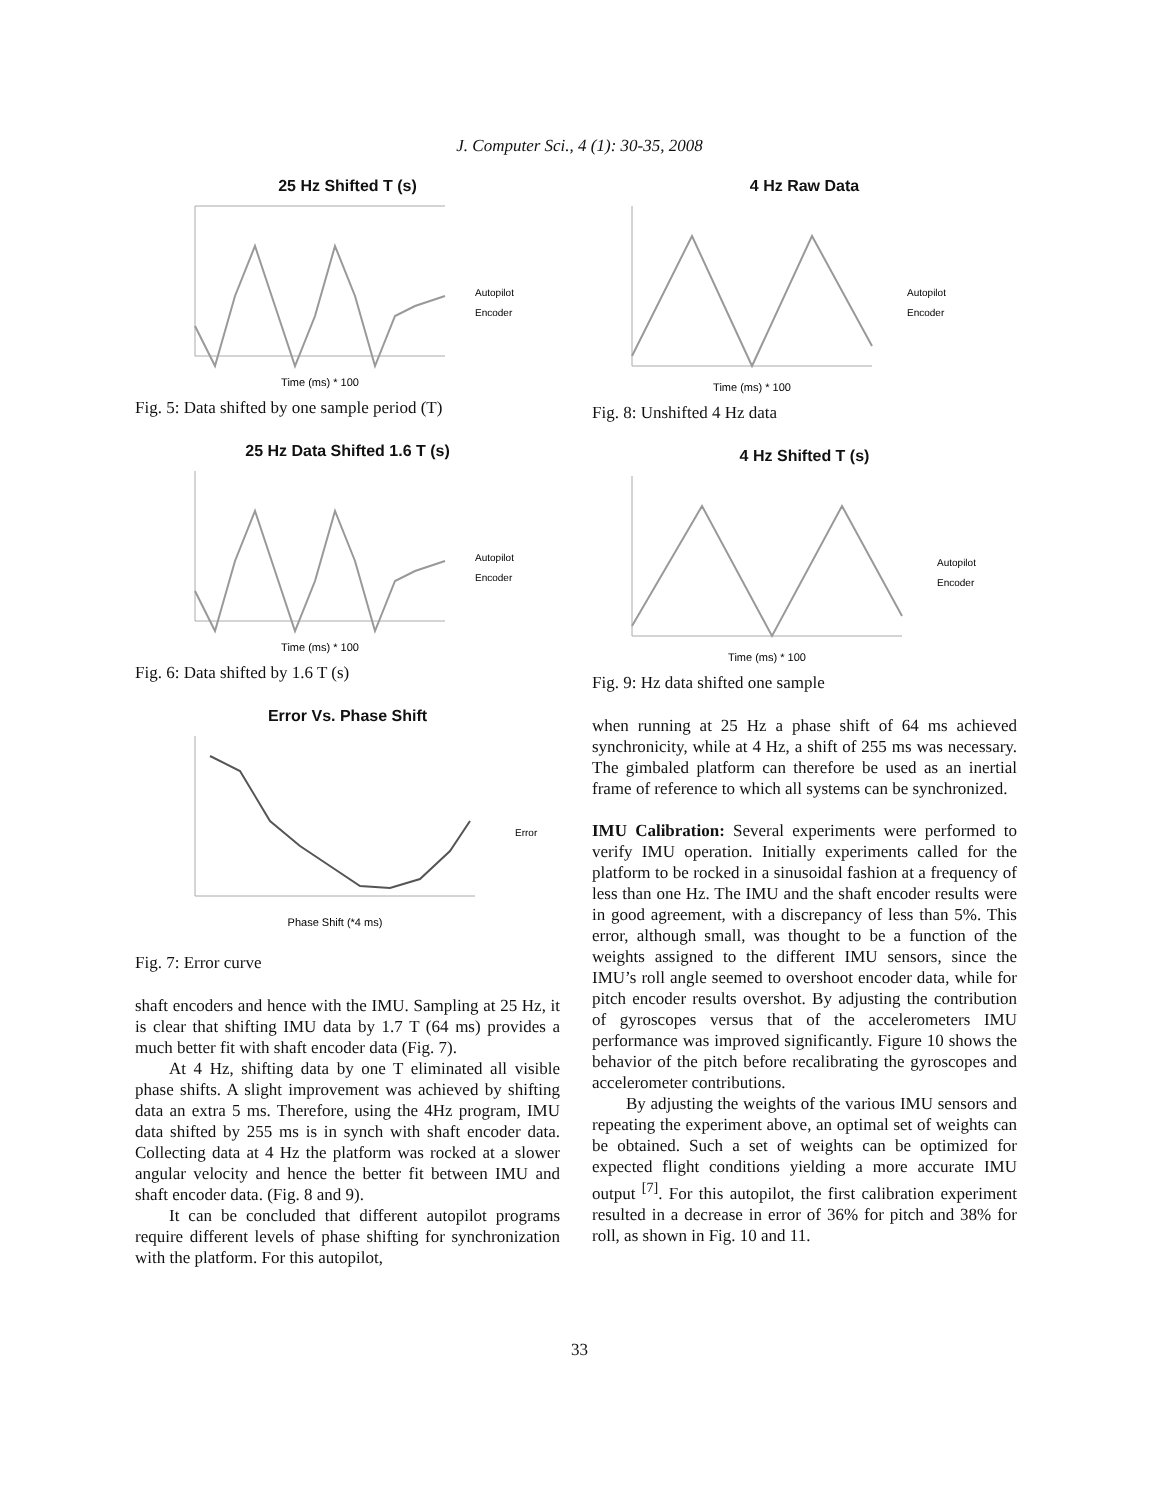J. Computer Sci., 4 (1): 30-35, 2008
25 Hz Shifted T (s)
Time (ms) * 100
Autopilot
Encoder
Fig. 5: Data shifted by one sample period (T)
25 Hz Data Shifted 1.6 T (s)
Time (ms) * 100
Autopilot
Encoder
Fig. 6: Data shifted by 1.6 T (s)
Error Vs. Phase Shift
Phase Shift (*4 ms)
Error
Fig. 7: Error curve
shaft encoders and hence with the IMU. Sampling at 25 Hz, it is clear that shifting IMU data by 1.7 T (64 ms) provides a much better fit with shaft encoder data (Fig. 7).
At 4 Hz, shifting data by one T eliminated all visible phase shifts. A slight improvement was achieved by shifting data an extra 5 ms. Therefore, using the 4Hz program, IMU data shifted by 255 ms is in synch with shaft encoder data. Collecting data at 4 Hz the platform was rocked at a slower angular velocity and hence the better fit between IMU and shaft encoder data. (Fig. 8 and 9).
It can be concluded that different autopilot programs require different levels of phase shifting for synchronization with the platform. For this autopilot,
4 Hz Raw Data
Time (ms) * 100
Autopilot
Encoder
Fig. 8: Unshifted 4 Hz data
4 Hz Shifted T (s)
Time (ms) * 100
Autopilot
Encoder
Fig. 9: Hz data shifted one sample
when running at 25 Hz a phase shift of 64 ms achieved synchronicity, while at 4 Hz, a shift of 255 ms was necessary. The gimbaled platform can therefore be used as an inertial frame of reference to which all systems can be synchronized.
IMU Calibration: Several experiments were performed to verify IMU operation. Initially experiments called for the platform to be rocked in a sinusoidal fashion at a frequency of less than one Hz. The IMU and the shaft encoder results were in good agreement, with a discrepancy of less than 5%. This error, although small, was thought to be a function of the weights assigned to the different IMU sensors, since the IMU’s roll angle seemed to overshoot encoder data, while for pitch encoder results overshot. By adjusting the contribution of gyroscopes versus that of the accelerometers IMU performance was improved significantly. Figure 10 shows the behavior of the pitch before recalibrating the gyroscopes and accelerometer contributions.
By adjusting the weights of the various IMU sensors and repeating the experiment above, an optimal set of weights can be obtained. Such a set of weights can be optimized for expected flight conditions yielding a more accurate IMU output <sup>[7]</sup>. For this autopilot, the first calibration experiment resulted in a decrease in error of 36% for pitch and 38% for roll, as shown in Fig. 10 and 11.
33